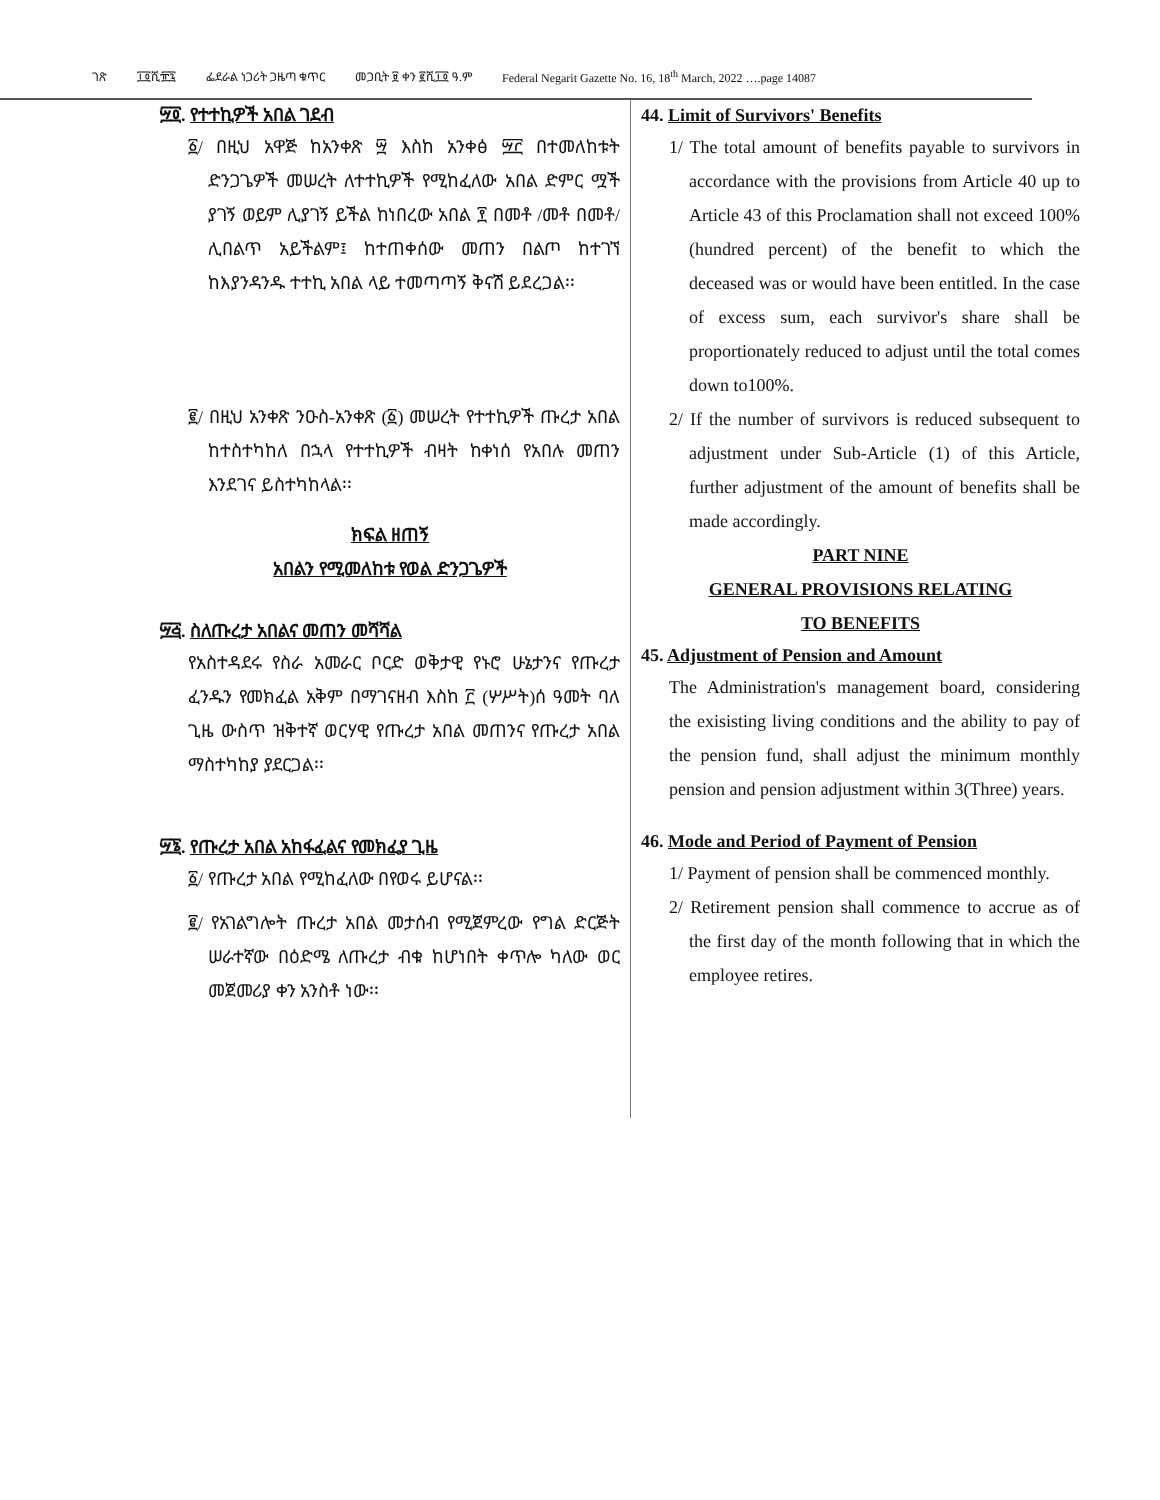ገጽ ፲፬ሺ፹፯ ፌደራል ነጋሪት ጋዜጣ ቁጥር መጋቢት ፱ ቀን ፪ሺ፲፬ ዓ.ም Federal Negarit Gazette No. 16, 18<sup>th</sup> March, 2022 ….page 14087
፵፬. የተተኪዎች አበል ገደብ
፩/ በዚህ አዋጅ ከአንቀጽ ፵ እስከ አንቀፅ ፵፫ በተመለከቱት ድንጋጌዎች መሠረት ለተተኪዎች የሚከፈለው አበል ድምር ሟች ያገኝ ወይም ሊያገኝ ይችል ከነበረው አበል ፻ በመቶ /መቶ በመቶ/ ሊበልጥ አይችልም፤ ከተጠቀሰው መጠን በልጦ ከተገኘ ከእያንዳንዱ ተተኪ አበል ላይ ተመጣጣኝ ቅናሽ ይደረጋል፡፡
፪/ በዚህ አንቀጽ ንዑስ-አንቀጽ (፩) መሠረት የተተኪዎች ጡረታ አበል ከተስተካከለ በኋላ የተተኪዎች ብዛት ከቀነሰ የአበሉ መጠን እንደገና ይስተካከላል፡፡
ክፍል ዘጠኝ
አበልን የሚመለከቱ የወል ድንጋጌዎች
፵፭. ስለጡረታ አበልና መጠን መሻሻል
የአስተዳደሩ የስራ አመራር ቦርድ ወቅታዊ የኑሮ ሁኔታንና የጡረታ ፈንዱን የመክፈል አቅም በማገናዘብ እስከ ፫ (ሦሥት)ሰ ዓመት ባለ ጊዜ ውስጥ ዝቅተኛ ወርሃዊ የጡረታ አበል መጠንና የጡረታ አበል ማስተካከያ ያደርጋል፡፡
፵፮. የጡረታ አበል አከፋፈልና የመክፈያ ጊዜ
፩/ የጡረታ አበል የሚከፈለው በየወሩ ይሆናል፡፡
፪/ የአገልግሎት ጡረታ አበል መታሰብ የሚጀምረው የግል ድርጅት ሠራተኛው በዕድሜ ለጡረታ ብቁ ከሆነበት ቀጥሎ ካለው ወር መጀመሪያ ቀን አንስቶ ነው፡፡
44. Limit of Survivors' Benefits
1/ The total amount of benefits payable to survivors in accordance with the provisions from Article 40 up to Article 43 of this Proclamation shall not exceed 100% (hundred percent) of the benefit to which the deceased was or would have been entitled. In the case of excess sum, each survivor's share shall be proportionately reduced to adjust until the total comes down to100%.
2/ If the number of survivors is reduced subsequent to adjustment under Sub-Article (1) of this Article, further adjustment of the amount of benefits shall be made accordingly.
PART NINE
GENERAL PROVISIONS RELATING
TO BENEFITS
45. Adjustment of Pension and Amount
The Administration's management board, considering the exisisting living conditions and the ability to pay of the pension fund, shall adjust the minimum monthly pension and pension adjustment within 3(Three) years.
46. Mode and Period of Payment of Pension
1/ Payment of pension shall be commenced monthly.
2/ Retirement pension shall commence to accrue as of the first day of the month following that in which the employee retires.